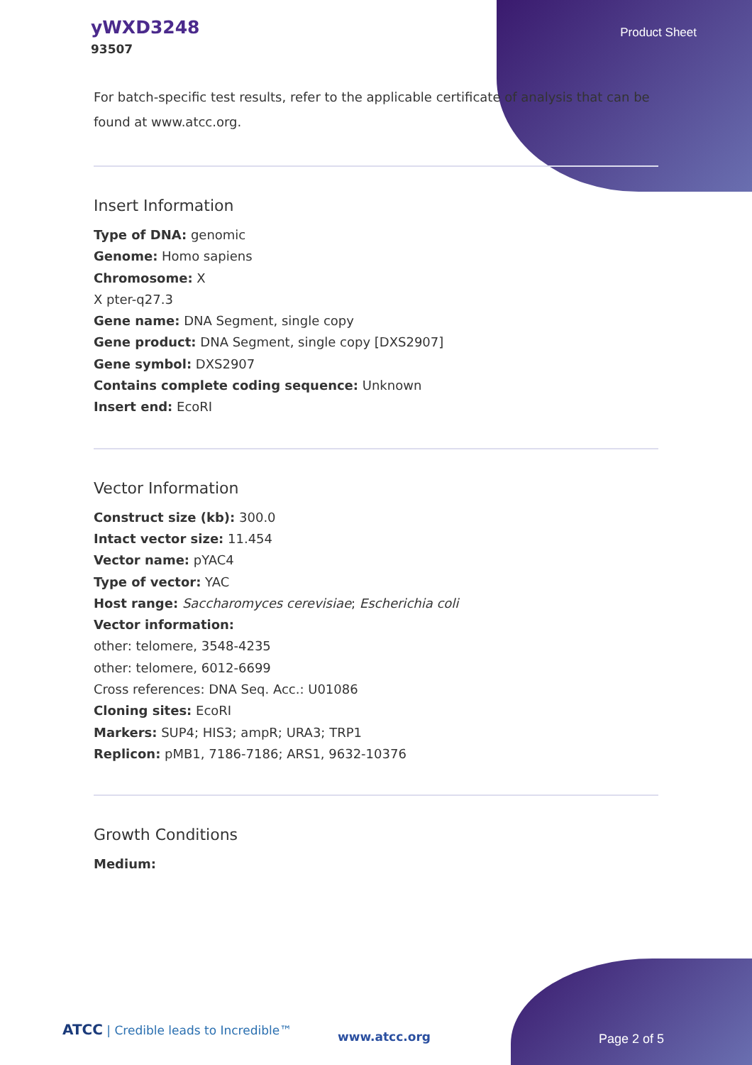yWXD3248
93507
Product Sheet
For batch-specific test results, refer to the applicable certificate of analysis that can be found at www.atcc.org.
Insert Information
Type of DNA: genomic
Genome: Homo sapiens
Chromosome: X
X pter-q27.3
Gene name: DNA Segment, single copy
Gene product: DNA Segment, single copy [DXS2907]
Gene symbol: DXS2907
Contains complete coding sequence: Unknown
Insert end: EcoRI
Vector Information
Construct size (kb): 300.0
Intact vector size: 11.454
Vector name: pYAC4
Type of vector: YAC
Host range: Saccharomyces cerevisiae; Escherichia coli
Vector information:
other: telomere, 3548-4235
other: telomere, 6012-6699
Cross references: DNA Seq. Acc.: U01086
Cloning sites: EcoRI
Markers: SUP4; HIS3; ampR; URA3; TRP1
Replicon: pMB1, 7186-7186; ARS1, 9632-10376
Growth Conditions
Medium:
ATCC | Credible leads to Incredible™
www.atcc.org Page 2 of 5